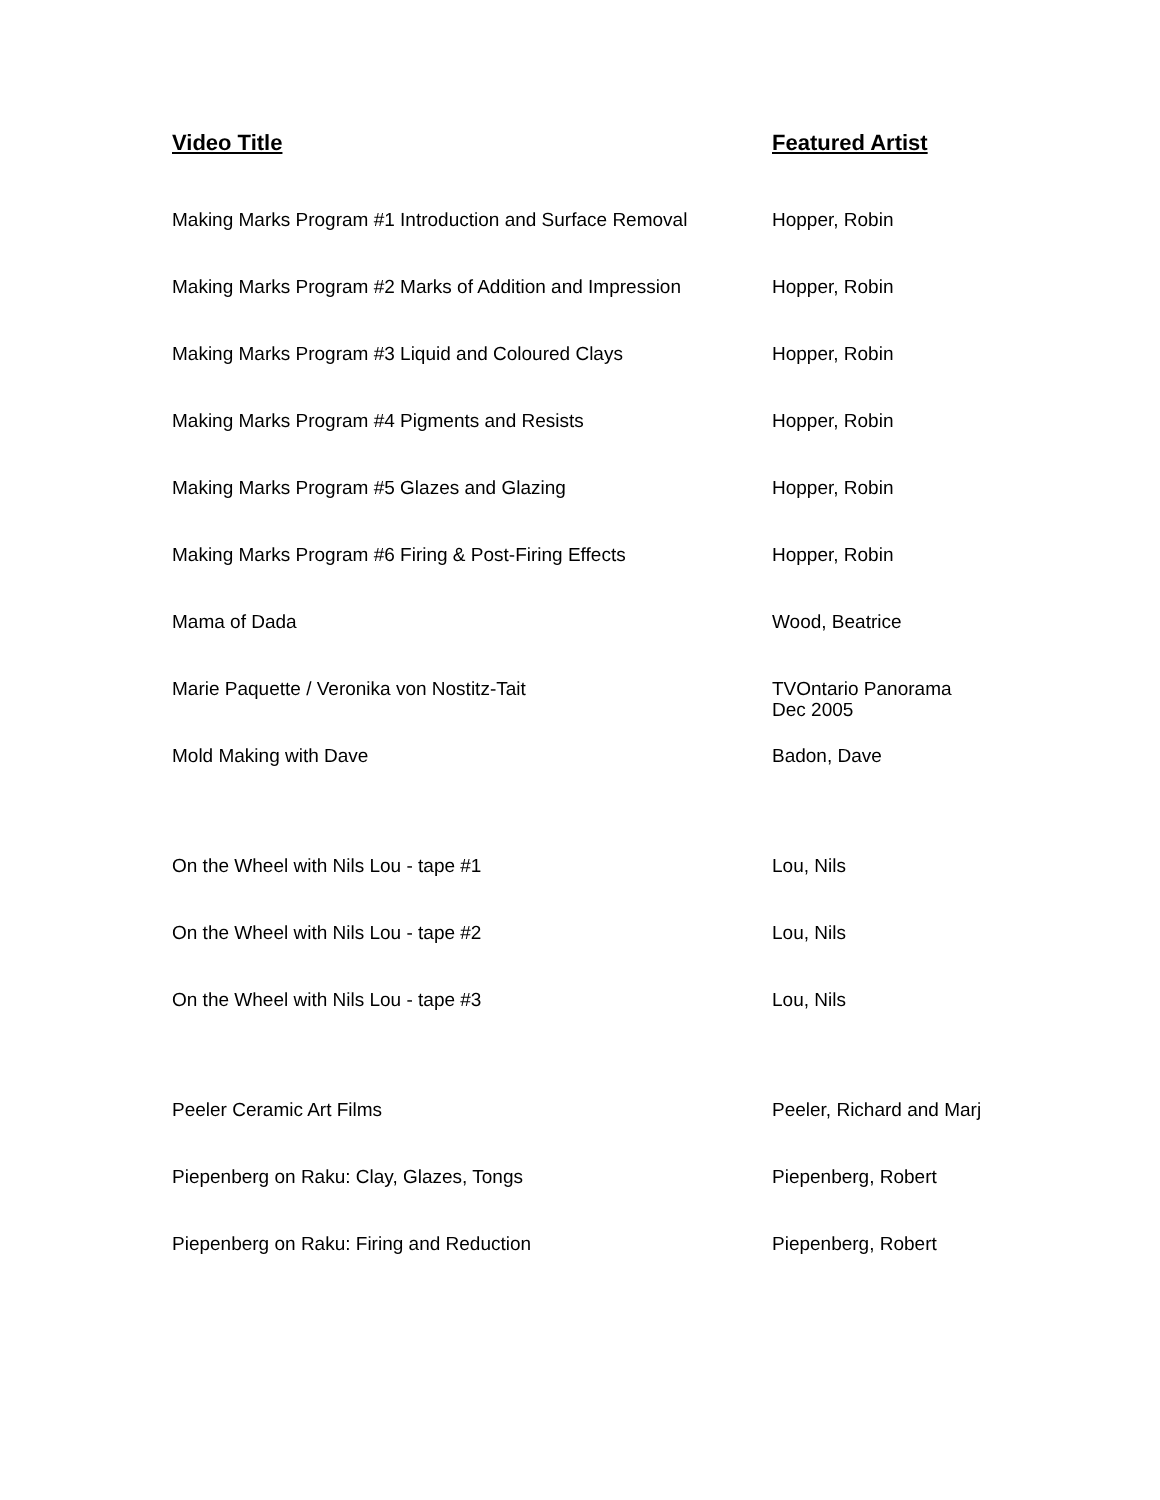| Video Title | Featured Artist |
| --- | --- |
| Making Marks Program #1 Introduction and Surface Removal | Hopper, Robin |
| Making Marks Program #2 Marks of Addition and Impression | Hopper, Robin |
| Making Marks Program #3 Liquid and Coloured Clays | Hopper, Robin |
| Making Marks Program #4 Pigments and Resists | Hopper, Robin |
| Making Marks Program #5 Glazes and Glazing | Hopper, Robin |
| Making Marks Program #6 Firing & Post-Firing Effects | Hopper, Robin |
| Mama of Dada | Wood, Beatrice |
| Marie Paquette / Veronika von Nostitz-Tait | TVOntario Panorama Dec 2005 |
| Mold Making with Dave | Badon, Dave |
| On the Wheel with Nils Lou - tape #1 | Lou, Nils |
| On the Wheel with Nils Lou - tape #2 | Lou, Nils |
| On the Wheel with Nils Lou - tape #3 | Lou, Nils |
| Peeler Ceramic Art Films | Peeler, Richard and Marj |
| Piepenberg on Raku: Clay, Glazes, Tongs | Piepenberg, Robert |
| Piepenberg on Raku: Firing and Reduction | Piepenberg, Robert |